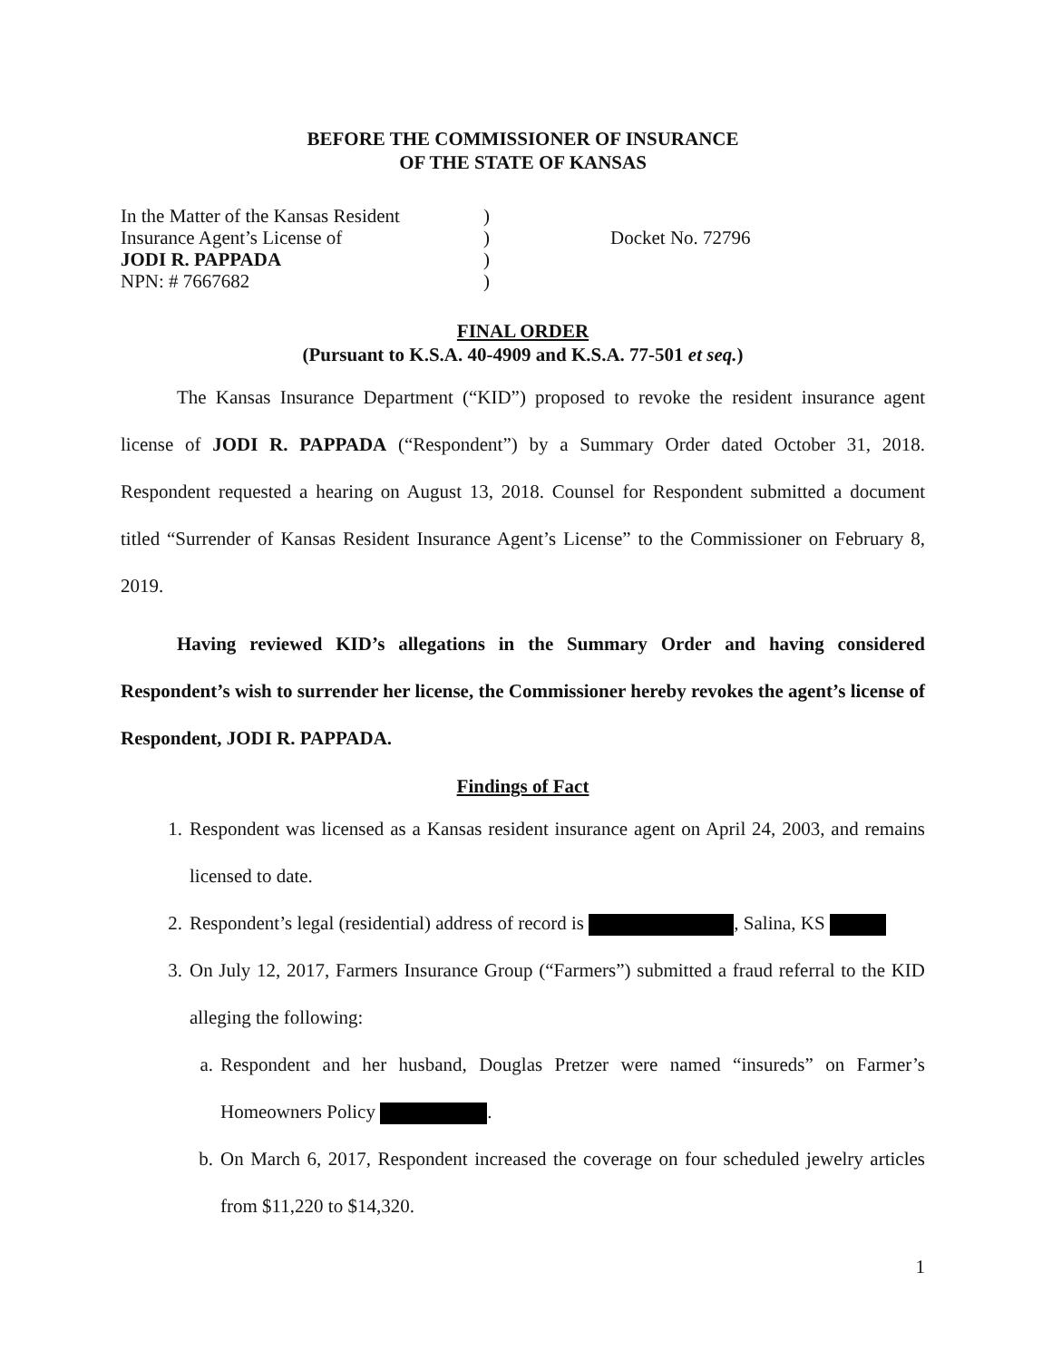BEFORE THE COMMISSIONER OF INSURANCE
OF THE STATE OF KANSAS
In the Matter of the Kansas Resident
Insurance Agent’s License of
JODI R. PAPPADA
NPN: # 7667682
)
)
)
)
Docket No. 72796
FINAL ORDER
(Pursuant to K.S.A. 40-4909 and K.S.A. 77-501 et seq.)
The Kansas Insurance Department (“KID”) proposed to revoke the resident insurance agent license of JODI R. PAPPADA (“Respondent”) by a Summary Order dated October 31, 2018. Respondent requested a hearing on August 13, 2018. Counsel for Respondent submitted a document titled “Surrender of Kansas Resident Insurance Agent’s License” to the Commissioner on February 8, 2019.
Having reviewed KID’s allegations in the Summary Order and having considered Respondent’s wish to surrender her license, the Commissioner hereby revokes the agent’s license of Respondent, JODI R. PAPPADA.
Findings of Fact
1. Respondent was licensed as a Kansas resident insurance agent on April 24, 2003, and remains licensed to date.
2. Respondent’s legal (residential) address of record is , Salina, KS
3. On July 12, 2017, Farmers Insurance Group (“Farmers”) submitted a fraud referral to the KID alleging the following:
a. Respondent and her husband, Douglas Pretzer were named “insureds” on Farmer’s Homeowners Policy .
b. On March 6, 2017, Respondent increased the coverage on four scheduled jewelry articles from $11,220 to $14,320.
1